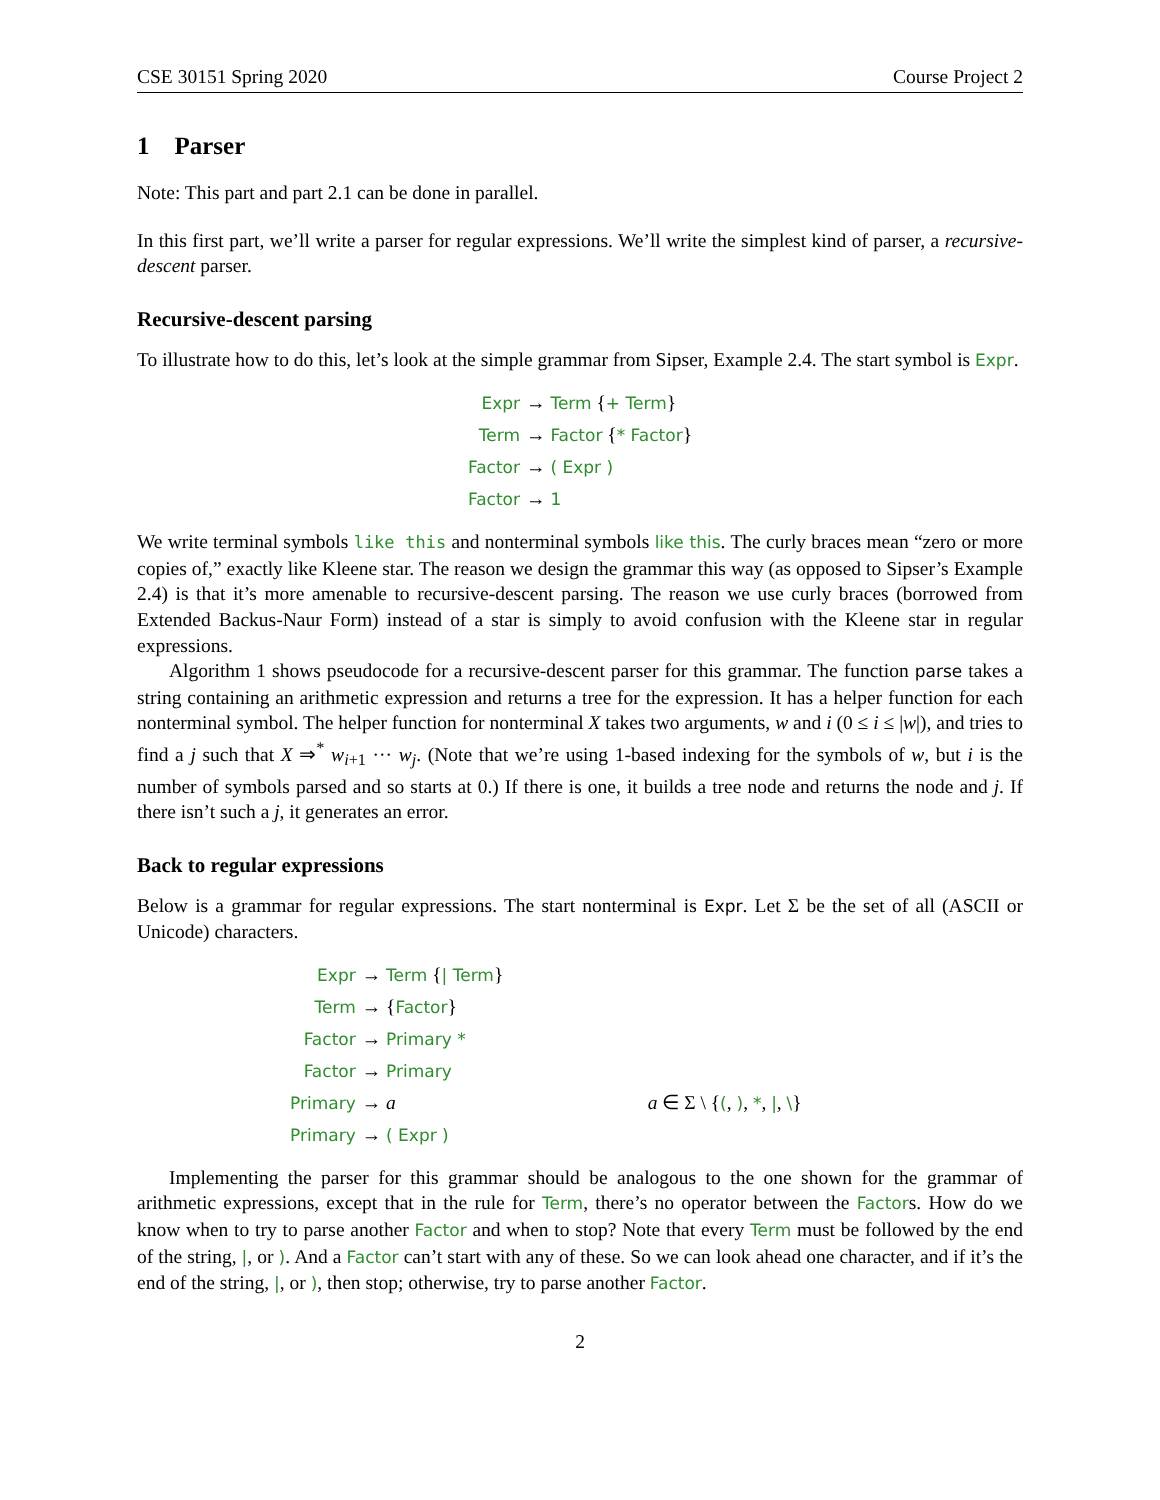CSE 30151 Spring 2020 Course Project 2
1 Parser
Note: This part and part 2.1 can be done in parallel.
In this first part, we’ll write a parser for regular expressions. We’ll write the simplest kind of parser, a recursive-descent parser.
Recursive-descent parsing
To illustrate how to do this, let’s look at the simple grammar from Sipser, Example 2.4. The start symbol is Expr.
| Expr | → Term { + Term } |
| Term | → Factor { * Factor } |
| Factor | → ( Expr ) |
| Factor | → 1 |
We write terminal symbols like this and nonterminal symbols like this. The curly braces mean “zero or more copies of,” exactly like Kleene star. The reason we design the grammar this way (as opposed to Sipser’s Example 2.4) is that it’s more amenable to recursive-descent parsing. The reason we use curly braces (borrowed from Extended Backus-Naur Form) instead of a star is simply to avoid confusion with the Kleene star in regular expressions.
Algorithm 1 shows pseudocode for a recursive-descent parser for this grammar. The function parse takes a string containing an arithmetic expression and returns a tree for the expression. It has a helper function for each nonterminal symbol. The helper function for nonterminal X takes two arguments, w and i (0 ≤ i ≤ |w|), and tries to find a j such that X ⇒<sup>*</sup> w<sub>i+1</sub> ··· w<sub>j</sub>. (Note that we’re using 1-based indexing for the symbols of w, but i is the number of symbols parsed and so starts at 0.) If there is one, it builds a tree node and returns the node and j. If there isn’t such a j, it generates an error.
Back to regular expressions
Below is a grammar for regular expressions. The start nonterminal is Expr. Let Σ be the set of all (ASCII or Unicode) characters.
| Expr | → Term { / Term } | |
| Term | → { Factor } | |
| Factor | → Primary * | |
| Factor | → Primary | |
| Primary | → a | a ∈ Σ \ { ( , ) , * , / , \ } |
| Primary | → ( Expr ) | |
Implementing the parser for this grammar should be analogous to the one shown for the grammar of arithmetic expressions, except that in the rule for Term, there’s no operator between the Factors. How do we know when to try to parse another Factor and when to stop? Note that every Term must be followed by the end of the string, |, or ). And a Factor can’t start with any of these. So we can look ahead one character, and if it’s the end of the string, |, or ), then stop; otherwise, try to parse another Factor.
2